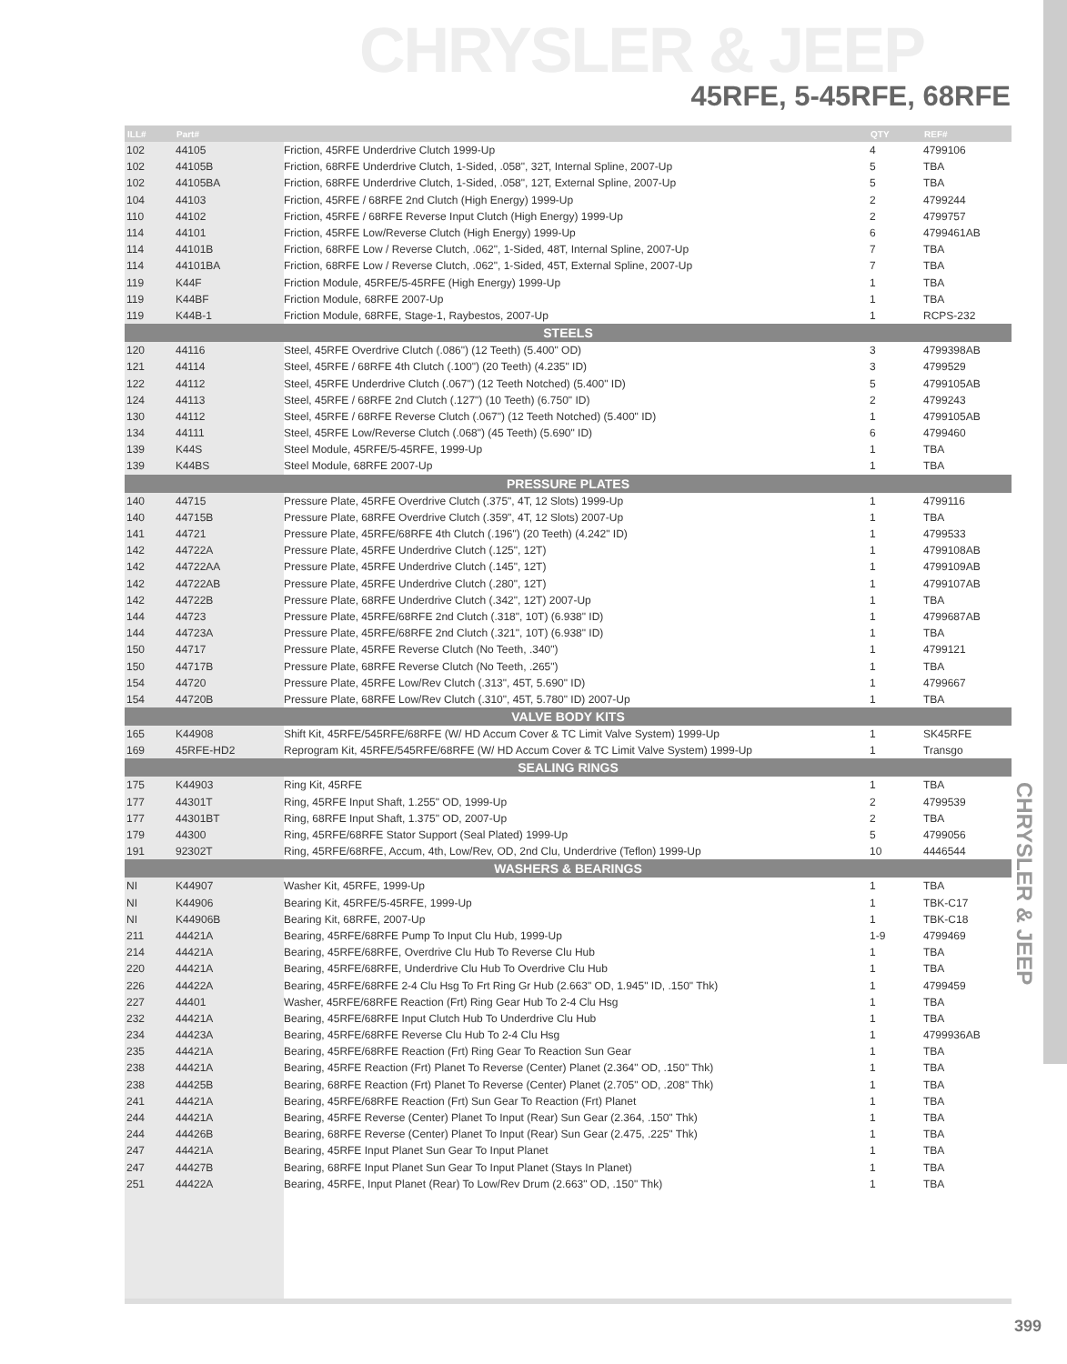CHRYSLER & JEEP
45RFE, 5-45RFE, 68RFE
CHRYSLER & JEEP
| ILL# | Part# | | QTY | REF# |
| --- | --- | --- | --- | --- |
| 102 | 44105 | Friction, 45RFE Underdrive Clutch 1999-Up | 4 | 4799106 |
| 102 | 44105B | Friction, 68RFE Underdrive Clutch, 1-Sided, .058", 32T, Internal Spline, 2007-Up | 5 | TBA |
| 102 | 44105BA | Friction, 68RFE Underdrive Clutch, 1-Sided, .058", 12T, External Spline, 2007-Up | 5 | TBA |
| 104 | 44103 | Friction, 45RFE / 68RFE 2nd Clutch (High Energy) 1999-Up | 2 | 4799244 |
| 110 | 44102 | Friction, 45RFE / 68RFE Reverse Input Clutch (High Energy) 1999-Up | 2 | 4799757 |
| 114 | 44101 | Friction, 45RFE Low/Reverse Clutch (High Energy) 1999-Up | 6 | 4799461AB |
| 114 | 44101B | Friction, 68RFE Low / Reverse Clutch, .062", 1-Sided, 48T, Internal Spline, 2007-Up | 7 | TBA |
| 114 | 44101BA | Friction, 68RFE Low / Reverse Clutch, .062", 1-Sided, 45T, External Spline, 2007-Up | 7 | TBA |
| 119 | K44F | Friction Module, 45RFE/5-45RFE (High Energy) 1999-Up | 1 | TBA |
| 119 | K44BF | Friction Module, 68RFE 2007-Up | 1 | TBA |
| 119 | K44B-1 | Friction Module, 68RFE, Stage-1, Raybestos, 2007-Up | 1 | RCPS-232 |
| STEELS | | | | |
| 120 | 44116 | Steel, 45RFE Overdrive Clutch (.086") (12 Teeth) (5.400" OD) | 3 | 4799398AB |
| 121 | 44114 | Steel, 45RFE / 68RFE 4th Clutch (.100") (20 Teeth) (4.235" ID) | 3 | 4799529 |
| 122 | 44112 | Steel, 45RFE Underdrive Clutch (.067") (12 Teeth Notched) (5.400" ID) | 5 | 4799105AB |
| 124 | 44113 | Steel, 45RFE / 68RFE 2nd Clutch (.127") (10 Teeth) (6.750" ID) | 2 | 4799243 |
| 130 | 44112 | Steel, 45RFE / 68RFE Reverse Clutch (.067") (12 Teeth Notched) (5.400" ID) | 1 | 4799105AB |
| 134 | 44111 | Steel, 45RFE Low/Reverse Clutch (.068") (45 Teeth) (5.690" ID) | 6 | 4799460 |
| 139 | K44S | Steel Module, 45RFE/5-45RFE, 1999-Up | 1 | TBA |
| 139 | K44BS | Steel Module, 68RFE 2007-Up | 1 | TBA |
| PRESSURE PLATES | | | | |
| 140 | 44715 | Pressure Plate, 45RFE Overdrive Clutch (.375", 4T, 12 Slots) 1999-Up | 1 | 4799116 |
| 140 | 44715B | Pressure Plate, 68RFE Overdrive Clutch (.359", 4T, 12 Slots) 2007-Up | 1 | TBA |
| 141 | 44721 | Pressure Plate, 45RFE/68RFE 4th Clutch (.196") (20 Teeth) (4.242" ID) | 1 | 4799533 |
| 142 | 44722A | Pressure Plate, 45RFE Underdrive Clutch (.125", 12T) | 1 | 4799108AB |
| 142 | 44722AA | Pressure Plate, 45RFE Underdrive Clutch (.145", 12T) | 1 | 4799109AB |
| 142 | 44722AB | Pressure Plate, 45RFE Underdrive Clutch (.280", 12T) | 1 | 4799107AB |
| 142 | 44722B | Pressure Plate, 68RFE Underdrive Clutch (.342", 12T) 2007-Up | 1 | TBA |
| 144 | 44723 | Pressure Plate, 45RFE/68RFE 2nd Clutch (.318", 10T) (6.938" ID) | 1 | 4799687AB |
| 144 | 44723A | Pressure Plate, 45RFE/68RFE 2nd Clutch (.321", 10T) (6.938" ID) | 1 | TBA |
| 150 | 44717 | Pressure Plate, 45RFE Reverse Clutch (No Teeth, .340") | 1 | 4799121 |
| 150 | 44717B | Pressure Plate, 68RFE Reverse Clutch (No Teeth, .265") | 1 | TBA |
| 154 | 44720 | Pressure Plate, 45RFE Low/Rev Clutch (.313", 45T, 5.690" ID) | 1 | 4799667 |
| 154 | 44720B | Pressure Plate, 68RFE Low/Rev Clutch (.310", 45T, 5.780" ID) 2007-Up | 1 | TBA |
| VALVE BODY KITS | | | | |
| 165 | K44908 | Shift Kit, 45RFE/545RFE/68RFE (W/ HD Accum Cover & TC Limit Valve System) 1999-Up | 1 | SK45RFE |
| 169 | 45RFE-HD2 | Reprogram Kit, 45RFE/545RFE/68RFE (W/ HD Accum Cover & TC Limit Valve System) 1999-Up | 1 | Transgo |
| SEALING RINGS | | | | |
| 175 | K44903 | Ring Kit, 45RFE | 1 | TBA |
| 177 | 44301T | Ring, 45RFE Input Shaft, 1.255" OD, 1999-Up | 2 | 4799539 |
| 177 | 44301BT | Ring, 68RFE Input Shaft, 1.375" OD, 2007-Up | 2 | TBA |
| 179 | 44300 | Ring, 45RFE/68RFE Stator Support (Seal Plated) 1999-Up | 5 | 4799056 |
| 191 | 92302T | Ring, 45RFE/68RFE, Accum, 4th, Low/Rev, OD, 2nd Clu, Underdrive (Teflon) 1999-Up | 10 | 4446544 |
| WASHERS & BEARINGS | | | | |
| NI | K44907 | Washer Kit, 45RFE, 1999-Up | 1 | TBA |
| NI | K44906 | Bearing Kit, 45RFE/5-45RFE, 1999-Up | 1 | TBK-C17 |
| NI | K44906B | Bearing Kit, 68RFE, 2007-Up | 1 | TBK-C18 |
| 211 | 44421A | Bearing, 45RFE/68RFE Pump To Input Clu Hub, 1999-Up | 1-9 | 4799469 |
| 214 | 44421A | Bearing, 45RFE/68RFE, Overdrive Clu Hub To Reverse Clu Hub | 1 | TBA |
| 220 | 44421A | Bearing, 45RFE/68RFE, Underdrive Clu Hub To Overdrive Clu Hub | 1 | TBA |
| 226 | 44422A | Bearing, 45RFE/68RFE 2-4 Clu Hsg To Frt Ring Gr Hub (2.663" OD, 1.945" ID, .150" Thk) | 1 | 4799459 |
| 227 | 44401 | Washer, 45RFE/68RFE Reaction (Frt) Ring Gear Hub To 2-4 Clu Hsg | 1 | TBA |
| 232 | 44421A | Bearing, 45RFE/68RFE Input Clutch Hub To Underdrive Clu Hub | 1 | TBA |
| 234 | 44423A | Bearing, 45RFE/68RFE Reverse Clu Hub To 2-4 Clu Hsg | 1 | 4799936AB |
| 235 | 44421A | Bearing, 45RFE/68RFE Reaction (Frt) Ring Gear To Reaction Sun Gear | 1 | TBA |
| 238 | 44421A | Bearing, 45RFE Reaction (Frt) Planet To Reverse (Center) Planet (2.364" OD, .150" Thk) | 1 | TBA |
| 238 | 44425B | Bearing, 68RFE Reaction (Frt) Planet To Reverse (Center) Planet (2.705" OD, .208" Thk) | 1 | TBA |
| 241 | 44421A | Bearing, 45RFE/68RFE Reaction (Frt) Sun Gear To Reaction (Frt) Planet | 1 | TBA |
| 244 | 44421A | Bearing, 45RFE Reverse (Center) Planet To Input (Rear) Sun Gear (2.364, .150" Thk) | 1 | TBA |
| 244 | 44426B | Bearing, 68RFE Reverse (Center) Planet To Input (Rear) Sun Gear (2.475, .225" Thk) | 1 | TBA |
| 247 | 44421A | Bearing, 45RFE Input Planet Sun Gear To Input Planet | 1 | TBA |
| 247 | 44427B | Bearing, 68RFE Input Planet Sun Gear To Input Planet (Stays In Planet) | 1 | TBA |
| 251 | 44422A | Bearing, 45RFE, Input Planet (Rear) To Low/Rev Drum (2.663" OD, .150" Thk) | 1 | TBA |
399